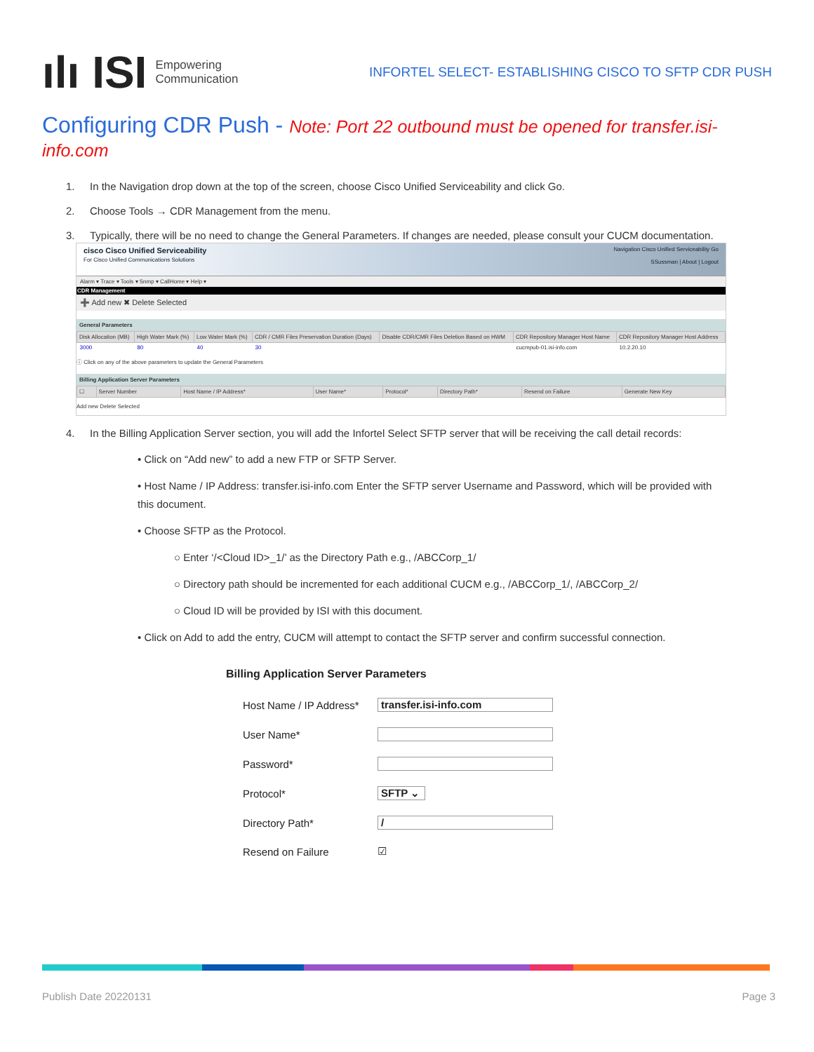ılı ISI Empowering
Communication
INFORTEL SELECT- ESTABLISHING CISCO TO SFTP CDR PUSH
Configuring CDR Push - Note: Port 22 outbound must be opened for transfer.isi-info.com
1. In the Navigation drop down at the top of the screen, choose Cisco Unified Serviceability and click Go.
2. Choose Tools → CDR Management from the menu.
3. Typically, there will be no need to change the General Parameters. If changes are needed, please consult your CUCM documentation.
cisco Cisco Unified Serviceability
For Cisco Unified Communications Solutions
Navigation Cisco Unified Serviceability Go
SSussman | About | Logout
Alarm ▾ Trace ▾ Tools ▾ Snmp ▾ CallHome ▾ Help ▾
CDR Management
➕ Add new ✖ Delete Selected
General Parameters
| Disk Allocation (MB) | High Water Mark (%) | Low Water Mark (%) | CDR / CMR Files Preservation Duration (Days) | Disable CDR/CMR Files Deletion Based on HWM | CDR Repository Manager Host Name | CDR Repository Manager Host Address |
| --- | --- | --- | --- | --- | --- | --- |
| 3000 | 80 | 40 | 30 | | cucmpub-01.isi-info.com | 10.2.20.10 |
ⓘ Click on any of the above parameters to update the General Parameters
Billing Application Server Parameters
| ☐ | Server Number | Host Name / IP Address* | User Name* | Protocol* | Directory Path* | Resend on Failure | Generate New Key |
| --- | --- | --- | --- | --- | --- | --- | --- |
Add new Delete Selected
4. In the Billing Application Server section, you will add the Infortel Select SFTP server that will be receiving the call detail records:
• Click on “Add new” to add a new FTP or SFTP Server.
• Host Name / IP Address: transfer.isi-info.com Enter the SFTP server Username and Password, which will be provided with this document.
• Choose SFTP as the Protocol.
○ Enter ‘/<Cloud ID>_1/’ as the Directory Path e.g., /ABCCorp_1/
○ Directory path should be incremented for each additional CUCM e.g., /ABCCorp_1/, /ABCCorp_2/
○ Cloud ID will be provided by ISI with this document.
• Click on Add to add the entry, CUCM will attempt to contact the SFTP server and confirm successful connection.
Billing Application Server Parameters
Host Name / IP Address*
transfer.isi-info.com
User Name*
Password*
Protocol*
SFTP ⌄
Directory Path*
/
Resend on Failure ☑
Publish Date 20220131 Page 3